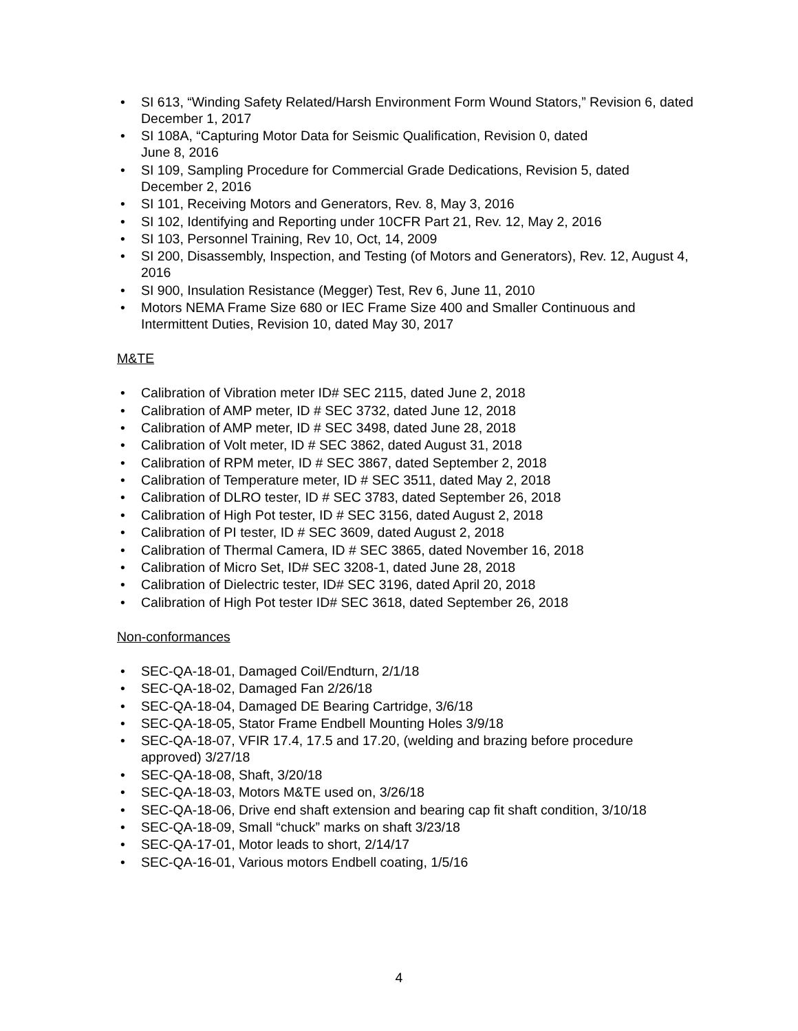• SI 613, “Winding Safety Related/Harsh Environment Form Wound Stators,” Revision 6, dated December 1, 2017
• SI 108A, “Capturing Motor Data for Seismic Qualification, Revision 0, dated
June 8, 2016
• SI 109, Sampling Procedure for Commercial Grade Dedications, Revision 5, dated December 2, 2016
• SI 101, Receiving Motors and Generators, Rev. 8, May 3, 2016
• SI 102, Identifying and Reporting under 10CFR Part 21, Rev. 12, May 2, 2016
• SI 103, Personnel Training, Rev 10, Oct, 14, 2009
• SI 200, Disassembly, Inspection, and Testing (of Motors and Generators), Rev. 12, August 4, 2016
• SI 900, Insulation Resistance (Megger) Test, Rev 6, June 11, 2010
• Motors NEMA Frame Size 680 or IEC Frame Size 400 and Smaller Continuous and Intermittent Duties, Revision 10, dated May 30, 2017
M&TE
• Calibration of Vibration meter ID# SEC 2115, dated June 2, 2018
• Calibration of AMP meter, ID # SEC 3732, dated June 12, 2018
• Calibration of AMP meter, ID # SEC 3498, dated June 28, 2018
• Calibration of Volt meter, ID # SEC 3862, dated August 31, 2018
• Calibration of RPM meter, ID # SEC 3867, dated September 2, 2018
• Calibration of Temperature meter, ID # SEC 3511, dated May 2, 2018
• Calibration of DLRO tester, ID # SEC 3783, dated September 26, 2018
• Calibration of High Pot tester, ID # SEC 3156, dated August 2, 2018
• Calibration of PI tester, ID # SEC 3609, dated August 2, 2018
• Calibration of Thermal Camera, ID # SEC 3865, dated November 16, 2018
• Calibration of Micro Set, ID# SEC 3208-1, dated June 28, 2018
• Calibration of Dielectric tester, ID# SEC 3196, dated April 20, 2018
• Calibration of High Pot tester ID# SEC 3618, dated September 26, 2018
Non-conformances
• SEC-QA-18-01, Damaged Coil/Endturn, 2/1/18
• SEC-QA-18-02, Damaged Fan 2/26/18
• SEC-QA-18-04, Damaged DE Bearing Cartridge, 3/6/18
• SEC-QA-18-05, Stator Frame Endbell Mounting Holes 3/9/18
• SEC-QA-18-07, VFIR 17.4, 17.5 and 17.20, (welding and brazing before procedure approved) 3/27/18
• SEC-QA-18-08, Shaft, 3/20/18
• SEC-QA-18-03, Motors M&TE used on, 3/26/18
• SEC-QA-18-06, Drive end shaft extension and bearing cap fit shaft condition, 3/10/18
• SEC-QA-18-09, Small “chuck” marks on shaft 3/23/18
• SEC-QA-17-01, Motor leads to short, 2/14/17
• SEC-QA-16-01, Various motors Endbell coating, 1/5/16
4